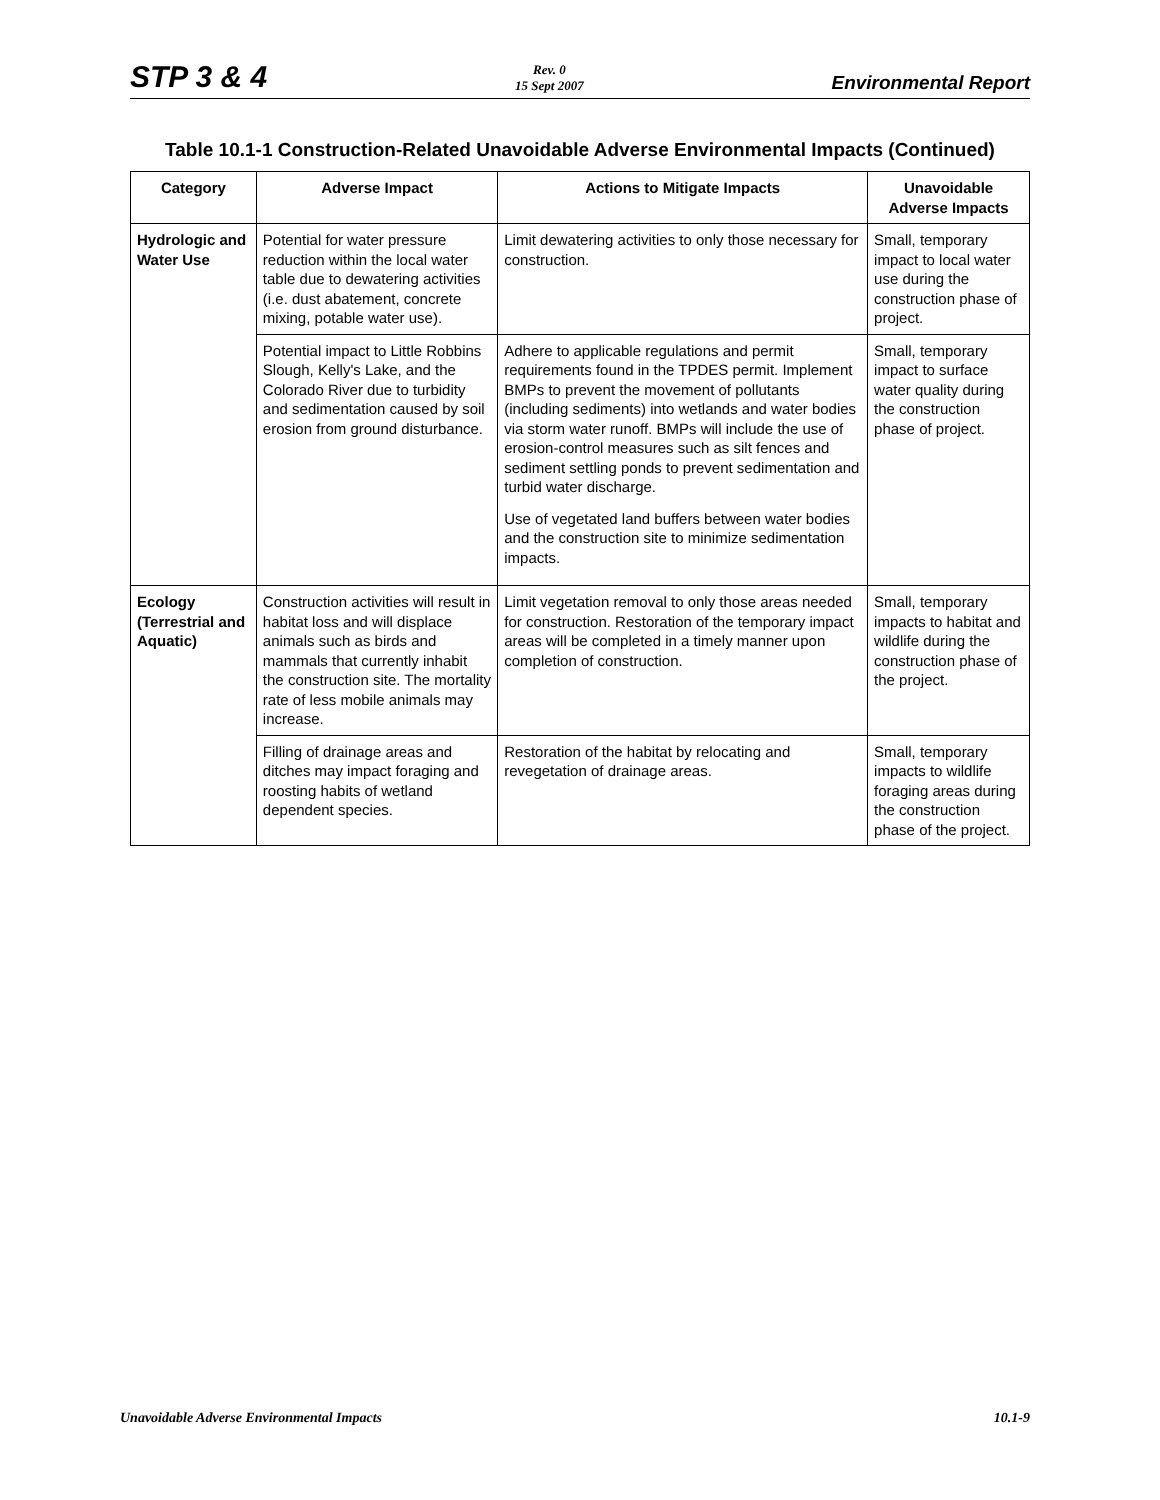STP 3 & 4 Rev. 0
15 Sept 2007 Environmental Report
Table 10.1-1 Construction-Related Unavoidable Adverse Environmental Impacts (Continued)
| Category | Adverse Impact | Actions to Mitigate Impacts | Unavoidable Adverse Impacts |
| --- | --- | --- | --- |
| Hydrologic and Water Use | Potential for water pressure reduction within the local water table due to dewatering activities (i.e. dust abatement, concrete mixing, potable water use). | Limit dewatering activities to only those necessary for construction. | Small, temporary impact to local water use during the construction phase of project. |
| | Potential impact to Little Robbins Slough, Kelly's Lake, and the Colorado River due to turbidity and sedimentation caused by soil erosion from ground disturbance. | Adhere to applicable regulations and permit requirements found in the TPDES permit. Implement BMPs to prevent the movement of pollutants (including sediments) into wetlands and water bodies via storm water runoff. BMPs will include the use of erosion-control measures such as silt fences and sediment settling ponds to prevent sedimentation and turbid water discharge. Use of vegetated land buffers between water bodies and the construction site to minimize sedimentation impacts. | Small, temporary impact to surface water quality during the construction phase of project. |
| Ecology (Terrestrial and Aquatic) | Construction activities will result in habitat loss and will displace animals such as birds and mammals that currently inhabit the construction site. The mortality rate of less mobile animals may increase. | Limit vegetation removal to only those areas needed for construction. Restoration of the temporary impact areas will be completed in a timely manner upon completion of construction. | Small, temporary impacts to habitat and wildlife during the construction phase of the project. |
| | Filling of drainage areas and ditches may impact foraging and roosting habits of wetland dependent species. | Restoration of the habitat by relocating and revegetation of drainage areas. | Small, temporary impacts to wildlife foraging areas during the construction phase of the project. |
Unavoidable Adverse Environmental Impacts 10.1-9